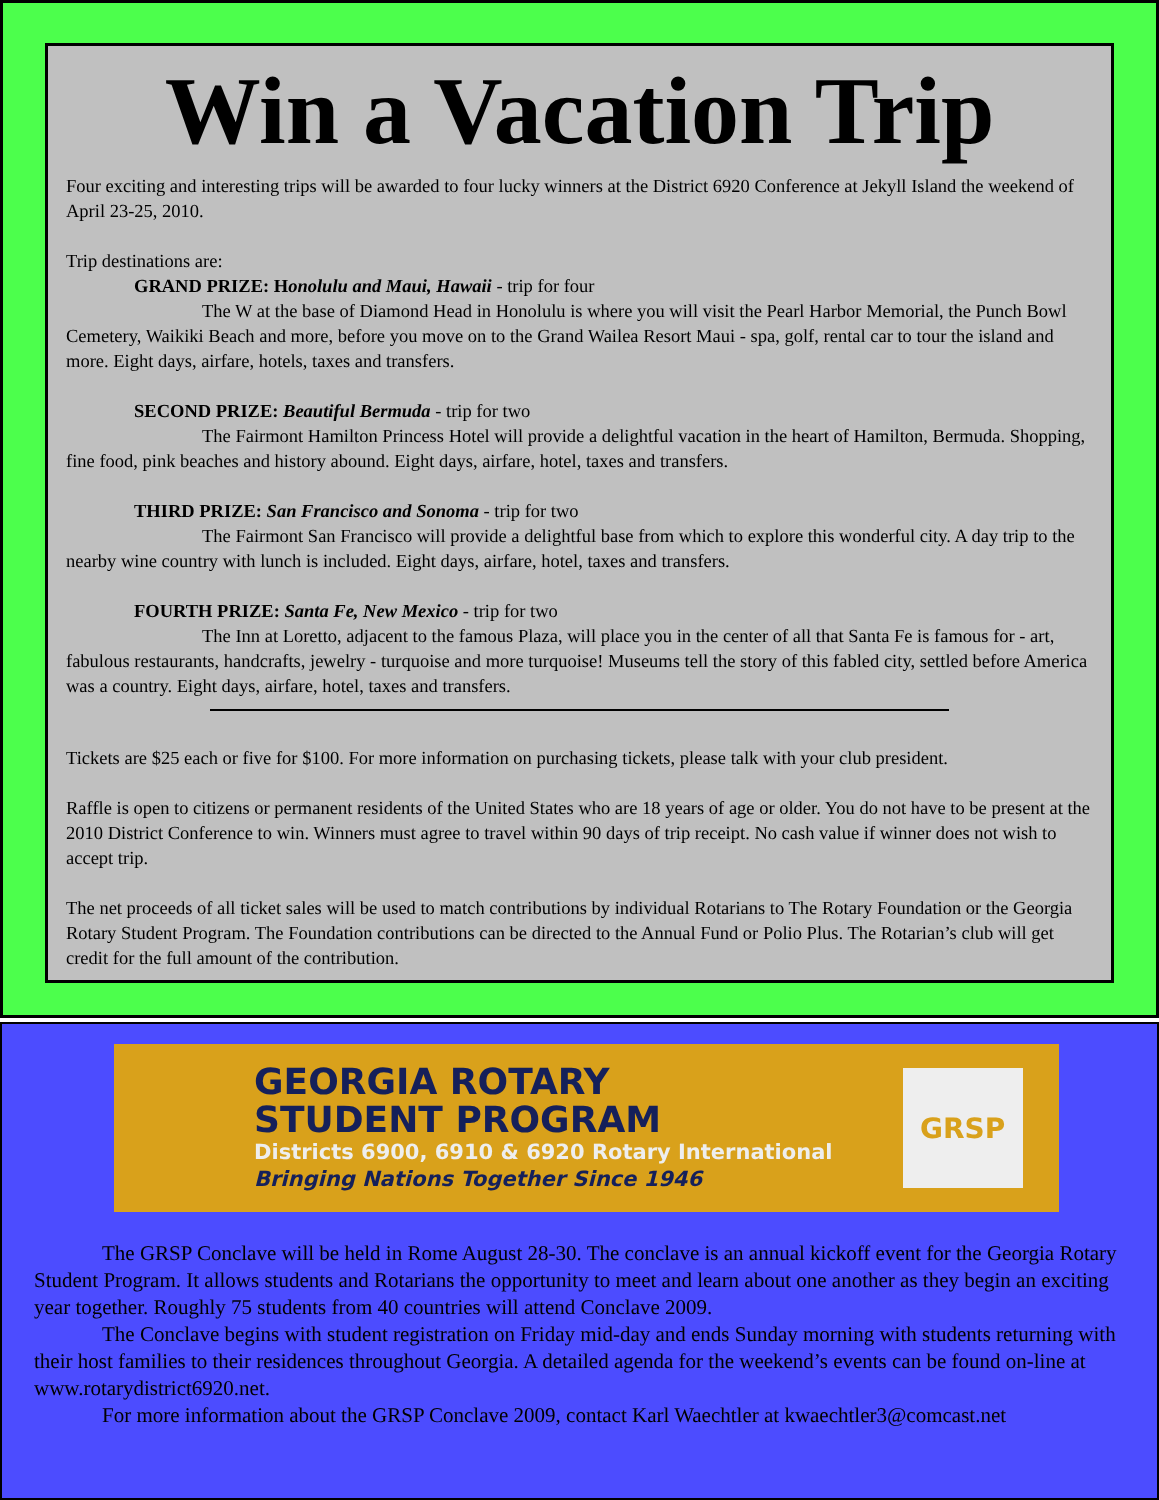Win a Vacation Trip
Four exciting and interesting trips will be awarded to four lucky winners at the District 6920 Conference at Jekyll Island the weekend of April 23-25, 2010.
Trip destinations are:
GRAND PRIZE: Honolulu and Maui, Hawaii - trip for four
The W at the base of Diamond Head in Honolulu is where you will visit the Pearl Harbor Memorial, the Punch Bowl Cemetery, Waikiki Beach and more, before you move on to the Grand Wailea Resort Maui - spa, golf, rental car to tour the island and more. Eight days, airfare, hotels, taxes and transfers.
SECOND PRIZE: Beautiful Bermuda - trip for two
The Fairmont Hamilton Princess Hotel will provide a delightful vacation in the heart of Hamilton, Bermuda. Shopping, fine food, pink beaches and history abound. Eight days, airfare, hotel, taxes and transfers.
THIRD PRIZE: San Francisco and Sonoma - trip for two
The Fairmont San Francisco will provide a delightful base from which to explore this wonderful city. A day trip to the nearby wine country with lunch is included. Eight days, airfare, hotel, taxes and transfers.
FOURTH PRIZE: Santa Fe, New Mexico - trip for two
The Inn at Loretto, adjacent to the famous Plaza, will place you in the center of all that Santa Fe is famous for - art, fabulous restaurants, handcrafts, jewelry - turquoise and more turquoise! Museums tell the story of this fabled city, settled before America was a country. Eight days, airfare, hotel, taxes and transfers.
Tickets are $25 each or five for $100. For more information on purchasing tickets, please talk with your club president.
Raffle is open to citizens or permanent residents of the United States who are 18 years of age or older. You do not have to be present at the 2010 District Conference to win. Winners must agree to travel within 90 days of trip receipt. No cash value if winner does not wish to accept trip.
The net proceeds of all ticket sales will be used to match contributions by individual Rotarians to The Rotary Foundation or the Georgia Rotary Student Program. The Foundation contributions can be directed to the Annual Fund or Polio Plus. The Rotarian’s club will get credit for the full amount of the contribution.
GEORGIA ROTARY
STUDENT PROGRAM
Districts 6900, 6910 & 6920 Rotary International
Bringing Nations Together Since 1946
GRSP
The GRSP Conclave will be held in Rome August 28-30. The conclave is an annual kickoff event for the Georgia Rotary Student Program. It allows students and Rotarians the opportunity to meet and learn about one another as they begin an exciting year together. Roughly 75 students from 40 countries will attend Conclave 2009.
The Conclave begins with student registration on Friday mid-day and ends Sunday morning with students returning with their host families to their residences throughout Georgia. A detailed agenda for the weekend’s events can be found on-line at www.rotarydistrict6920.net.
For more information about the GRSP Conclave 2009, contact Karl Waechtler at kwaechtler3@comcast.net